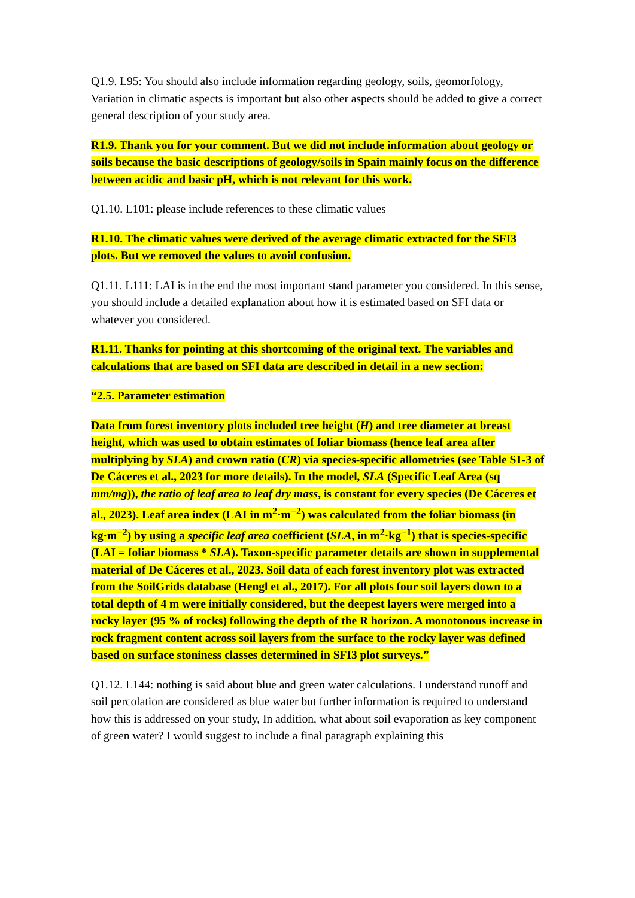Q1.9. L95: You should also include information regarding geology, soils, geomorfology, Variation in climatic aspects is important but also other aspects should be added to give a correct general description of your study area.
R1.9. Thank you for your comment. But we did not include information about geology or soils because the basic descriptions of geology/soils in Spain mainly focus on the difference between acidic and basic pH, which is not relevant for this work.
Q1.10. L101: please include references to these climatic values
R1.10. The climatic values were derived of the average climatic extracted for the SFI3 plots. But we removed the values to avoid confusion.
Q1.11. L111: LAI is in the end the most important stand parameter you considered. In this sense, you should include a detailed explanation about how it is estimated based on SFI data or whatever you considered.
R1.11. Thanks for pointing at this shortcoming of the original text. The variables and calculations that are based on SFI data are described in detail in a new section:
“2.5. Parameter estimation
Data from forest inventory plots included tree height (H) and tree diameter at breast height, which was used to obtain estimates of foliar biomass (hence leaf area after multiplying by SLA) and crown ratio (CR) via species-specific allometries (see Table S1-3 of De Cáceres et al., 2023 for more details). In the model, SLA (Specific Leaf Area (sq mm/mg)), the ratio of leaf area to leaf dry mass, is constant for every species (De Cáceres et al., 2023). Leaf area index (LAI in m<sup>2</sup>·m<sup>−2</sup>) was calculated from the foliar biomass (in kg·m<sup>−2</sup>) by using a specific leaf area coefficient (SLA, in m<sup>2</sup>·kg<sup>−1</sup>) that is species-specific (LAI = foliar biomass * SLA). Taxon-specific parameter details are shown in supplemental material of De Cáceres et al., 2023. Soil data of each forest inventory plot was extracted from the SoilGrids database (Hengl et al., 2017). For all plots four soil layers down to a total depth of 4 m were initially considered, but the deepest layers were merged into a rocky layer (95 % of rocks) following the depth of the R horizon. A monotonous increase in rock fragment content across soil layers from the surface to the rocky layer was defined based on surface stoniness classes determined in SFI3 plot surveys.”
Q1.12. L144: nothing is said about blue and green water calculations. I understand runoff and soil percolation are considered as blue water but further information is required to understand how this is addressed on your study, In addition, what about soil evaporation as key component of green water? I would suggest to include a final paragraph explaining this